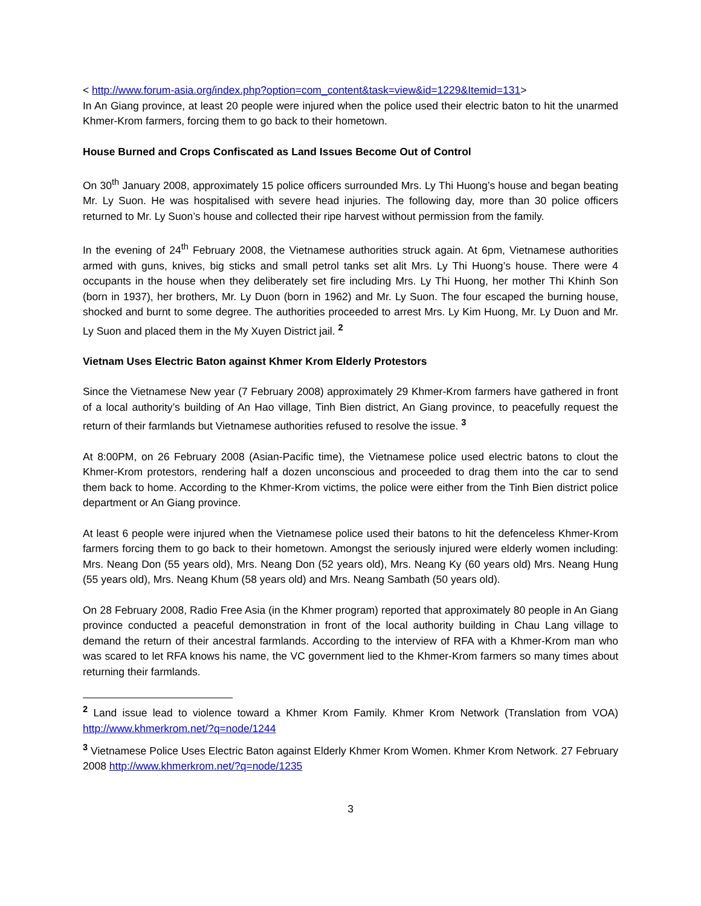< http://www.forum-asia.org/index.php?option=com_content&task=view&id=1229&Itemid=131>
In An Giang province, at least 20 people were injured when the police used their electric baton to hit the unarmed Khmer-Krom farmers, forcing them to go back to their hometown.
House Burned and Crops Confiscated as Land Issues Become Out of Control
On 30<sup>th</sup> January 2008, approximately 15 police officers surrounded Mrs. Ly Thi Huong’s house and began beating Mr. Ly Suon. He was hospitalised with severe head injuries. The following day, more than 30 police officers returned to Mr. Ly Suon’s house and collected their ripe harvest without permission from the family.
In the evening of 24<sup>th</sup> February 2008, the Vietnamese authorities struck again. At 6pm, Vietnamese authorities armed with guns, knives, big sticks and small petrol tanks set alit Mrs. Ly Thi Huong’s house. There were 4 occupants in the house when they deliberately set fire including Mrs. Ly Thi Huong, her mother Thi Khinh Son (born in 1937), her brothers, Mr. Ly Duon (born in 1962) and Mr. Ly Suon. The four escaped the burning house, shocked and burnt to some degree. The authorities proceeded to arrest Mrs. Ly Kim Huong, Mr. Ly Duon and Mr. Ly Suon and placed them in the My Xuyen District jail. <sup>2</sup>
Vietnam Uses Electric Baton against Khmer Krom Elderly Protestors
Since the Vietnamese New year (7 February 2008) approximately 29 Khmer-Krom farmers have gathered in front of a local authority’s building of An Hao village, Tinh Bien district, An Giang province, to peacefully request the return of their farmlands but Vietnamese authorities refused to resolve the issue. <sup>3</sup>
At 8:00PM, on 26 February 2008 (Asian-Pacific time), the Vietnamese police used electric batons to clout the Khmer-Krom protestors, rendering half a dozen unconscious and proceeded to drag them into the car to send them back to home. According to the Khmer-Krom victims, the police were either from the Tinh Bien district police department or An Giang province.
At least 6 people were injured when the Vietnamese police used their batons to hit the defenceless Khmer-Krom farmers forcing them to go back to their hometown. Amongst the seriously injured were elderly women including: Mrs. Neang Don (55 years old), Mrs. Neang Don (52 years old), Mrs. Neang Ky (60 years old) Mrs. Neang Hung (55 years old), Mrs. Neang Khum (58 years old) and Mrs. Neang Sambath (50 years old).
On 28 February 2008, Radio Free Asia (in the Khmer program) reported that approximately 80 people in An Giang province conducted a peaceful demonstration in front of the local authority building in Chau Lang village to demand the return of their ancestral farmlands. According to the interview of RFA with a Khmer-Krom man who was scared to let RFA knows his name, the VC government lied to the Khmer-Krom farmers so many times about returning their farmlands.
<sup>2</sup> Land issue lead to violence toward a Khmer Krom Family. Khmer Krom Network (Translation from VOA) http://www.khmerkrom.net/?q=node/1244
<sup>3</sup> Vietnamese Police Uses Electric Baton against Elderly Khmer Krom Women. Khmer Krom Network. 27 February 2008 http://www.khmerkrom.net/?q=node/1235
3